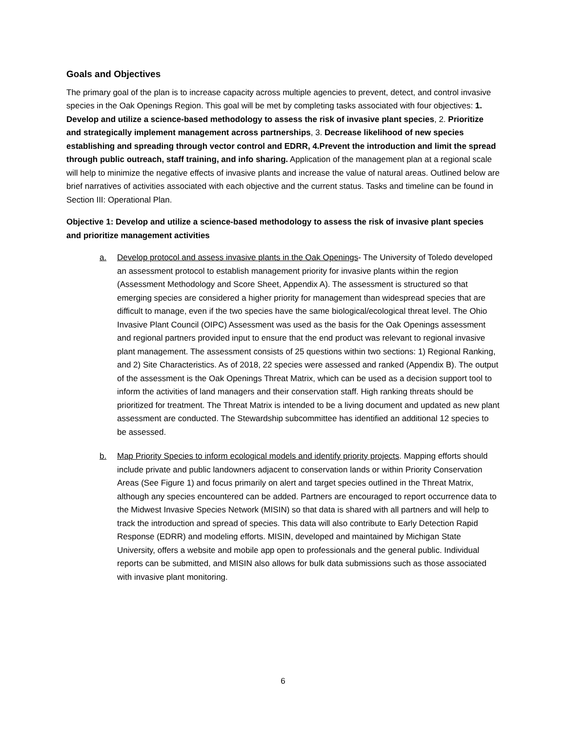Goals and Objectives
The primary goal of the plan is to increase capacity across multiple agencies to prevent, detect, and control invasive species in the Oak Openings Region. This goal will be met by completing tasks associated with four objectives: 1. Develop and utilize a science-based methodology to assess the risk of invasive plant species, 2. Prioritize and strategically implement management across partnerships, 3. Decrease likelihood of new species establishing and spreading through vector control and EDRR, 4.Prevent the introduction and limit the spread through public outreach, staff training, and info sharing. Application of the management plan at a regional scale will help to minimize the negative effects of invasive plants and increase the value of natural areas. Outlined below are brief narratives of activities associated with each objective and the current status. Tasks and timeline can be found in Section III: Operational Plan.
Objective 1: Develop and utilize a science-based methodology to assess the risk of invasive plant species and prioritize management activities
a. Develop protocol and assess invasive plants in the Oak Openings- The University of Toledo developed an assessment protocol to establish management priority for invasive plants within the region (Assessment Methodology and Score Sheet, Appendix A). The assessment is structured so that emerging species are considered a higher priority for management than widespread species that are difficult to manage, even if the two species have the same biological/ecological threat level. The Ohio Invasive Plant Council (OIPC) Assessment was used as the basis for the Oak Openings assessment and regional partners provided input to ensure that the end product was relevant to regional invasive plant management. The assessment consists of 25 questions within two sections: 1) Regional Ranking, and 2) Site Characteristics. As of 2018, 22 species were assessed and ranked (Appendix B). The output of the assessment is the Oak Openings Threat Matrix, which can be used as a decision support tool to inform the activities of land managers and their conservation staff. High ranking threats should be prioritized for treatment. The Threat Matrix is intended to be a living document and updated as new plant assessment are conducted. The Stewardship subcommittee has identified an additional 12 species to be assessed.
b. Map Priority Species to inform ecological models and identify priority projects. Mapping efforts should include private and public landowners adjacent to conservation lands or within Priority Conservation Areas (See Figure 1) and focus primarily on alert and target species outlined in the Threat Matrix, although any species encountered can be added. Partners are encouraged to report occurrence data to the Midwest Invasive Species Network (MISIN) so that data is shared with all partners and will help to track the introduction and spread of species. This data will also contribute to Early Detection Rapid Response (EDRR) and modeling efforts. MISIN, developed and maintained by Michigan State University, offers a website and mobile app open to professionals and the general public. Individual reports can be submitted, and MISIN also allows for bulk data submissions such as those associated with invasive plant monitoring.
6